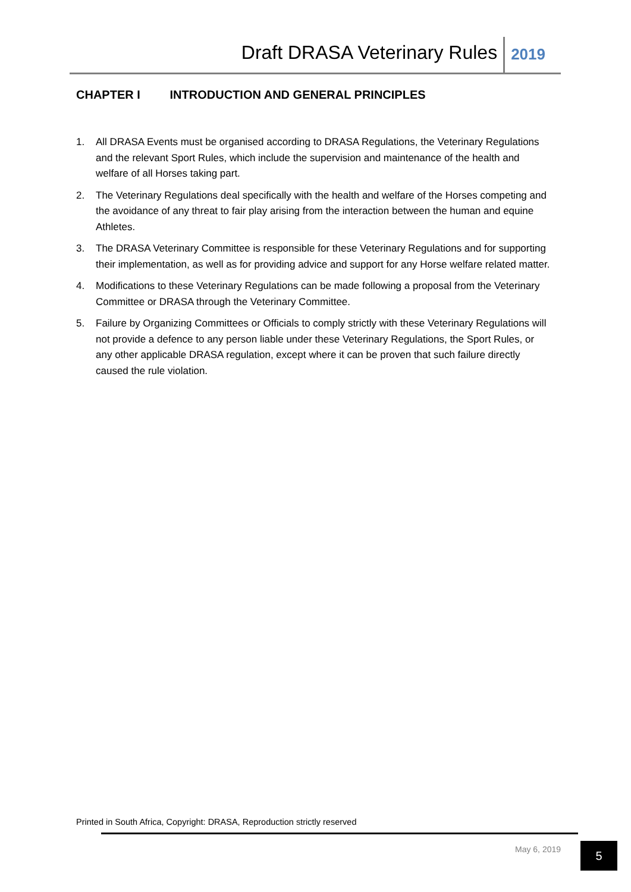Draft DRASA Veterinary Rules
2019
CHAPTER I INTRODUCTION AND GENERAL PRINCIPLES
1. All DRASA Events must be organised according to DRASA Regulations, the Veterinary Regulations and the relevant Sport Rules, which include the supervision and maintenance of the health and welfare of all Horses taking part.
2. The Veterinary Regulations deal specifically with the health and welfare of the Horses competing and the avoidance of any threat to fair play arising from the interaction between the human and equine Athletes.
3. The DRASA Veterinary Committee is responsible for these Veterinary Regulations and for supporting their implementation, as well as for providing advice and support for any Horse welfare related matter.
4. Modifications to these Veterinary Regulations can be made following a proposal from the Veterinary Committee or DRASA through the Veterinary Committee.
5. Failure by Organizing Committees or Officials to comply strictly with these Veterinary Regulations will not provide a defence to any person liable under these Veterinary Regulations, the Sport Rules, or any other applicable DRASA regulation, except where it can be proven that such failure directly caused the rule violation.
Printed in South Africa, Copyright: DRASA, Reproduction strictly reserved
May 6, 2019 5